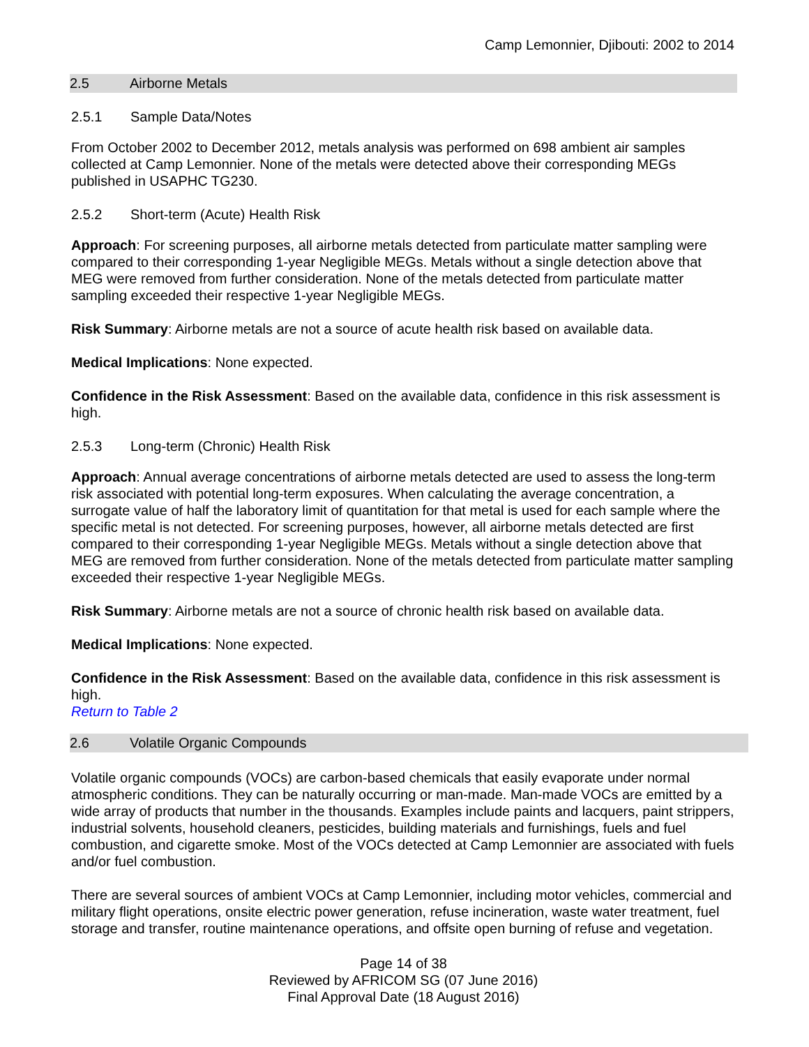Camp Lemonnier, Djibouti: 2002 to 2014
2.5 Airborne Metals
2.5.1 Sample Data/Notes
From October 2002 to December 2012, metals analysis was performed on 698 ambient air samples collected at Camp Lemonnier. None of the metals were detected above their corresponding MEGs published in USAPHC TG230.
2.5.2 Short-term (Acute) Health Risk
Approach: For screening purposes, all airborne metals detected from particulate matter sampling were compared to their corresponding 1-year Negligible MEGs. Metals without a single detection above that MEG were removed from further consideration. None of the metals detected from particulate matter sampling exceeded their respective 1-year Negligible MEGs.
Risk Summary: Airborne metals are not a source of acute health risk based on available data.
Medical Implications: None expected.
Confidence in the Risk Assessment: Based on the available data, confidence in this risk assessment is high.
2.5.3 Long-term (Chronic) Health Risk
Approach: Annual average concentrations of airborne metals detected are used to assess the long-term risk associated with potential long-term exposures. When calculating the average concentration, a surrogate value of half the laboratory limit of quantitation for that metal is used for each sample where the specific metal is not detected. For screening purposes, however, all airborne metals detected are first compared to their corresponding 1-year Negligible MEGs. Metals without a single detection above that MEG are removed from further consideration. None of the metals detected from particulate matter sampling exceeded their respective 1-year Negligible MEGs.
Risk Summary: Airborne metals are not a source of chronic health risk based on available data.
Medical Implications: None expected.
Confidence in the Risk Assessment: Based on the available data, confidence in this risk assessment is high.
Return to Table 2
2.6 Volatile Organic Compounds
Volatile organic compounds (VOCs) are carbon-based chemicals that easily evaporate under normal atmospheric conditions. They can be naturally occurring or man-made. Man-made VOCs are emitted by a wide array of products that number in the thousands. Examples include paints and lacquers, paint strippers, industrial solvents, household cleaners, pesticides, building materials and furnishings, fuels and fuel combustion, and cigarette smoke. Most of the VOCs detected at Camp Lemonnier are associated with fuels and/or fuel combustion.
There are several sources of ambient VOCs at Camp Lemonnier, including motor vehicles, commercial and military flight operations, onsite electric power generation, refuse incineration, waste water treatment, fuel storage and transfer, routine maintenance operations, and offsite open burning of refuse and vegetation.
Page 14 of 38
Reviewed by AFRICOM SG (07 June 2016)
Final Approval Date (18 August 2016)